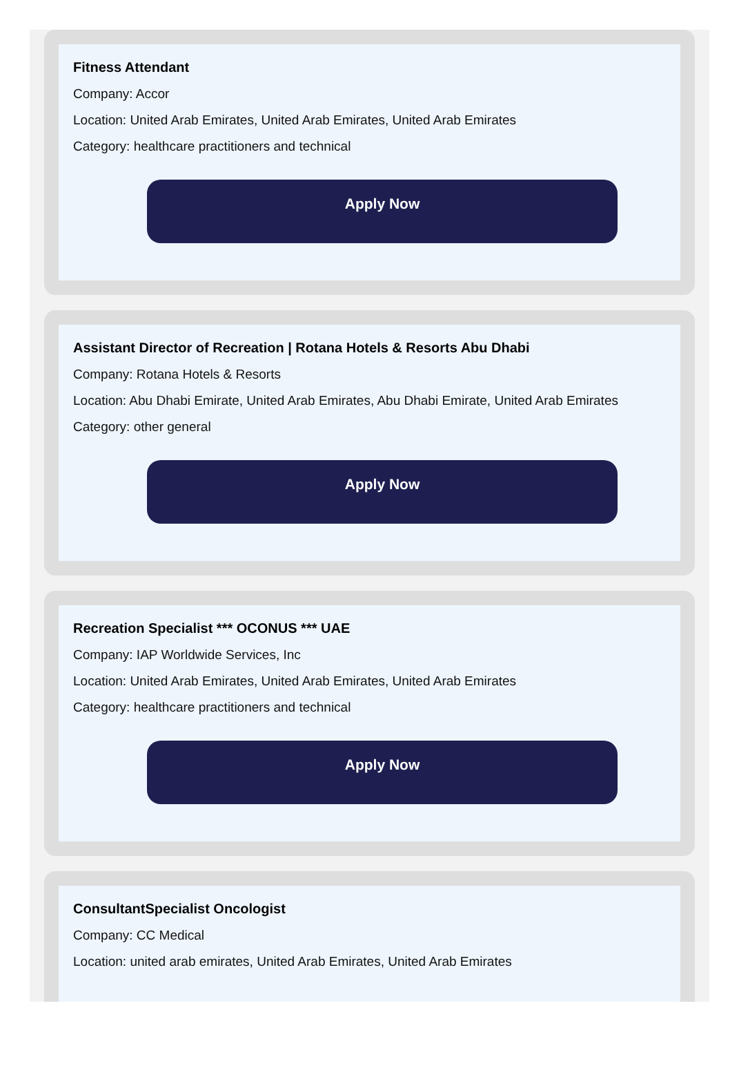Fitness Attendant
Company: Accor
Location: United Arab Emirates, United Arab Emirates, United Arab Emirates
Category: healthcare practitioners and technical
Apply Now
Assistant Director of Recreation | Rotana Hotels & Resorts Abu Dhabi
Company: Rotana Hotels & Resorts
Location: Abu Dhabi Emirate, United Arab Emirates, Abu Dhabi Emirate, United Arab Emirates
Category: other general
Apply Now
Recreation Specialist *** OCONUS *** UAE
Company: IAP Worldwide Services, Inc
Location: United Arab Emirates, United Arab Emirates, United Arab Emirates
Category: healthcare practitioners and technical
Apply Now
ConsultantSpecialist Oncologist
Company: CC Medical
Location: united arab emirates, United Arab Emirates, United Arab Emirates